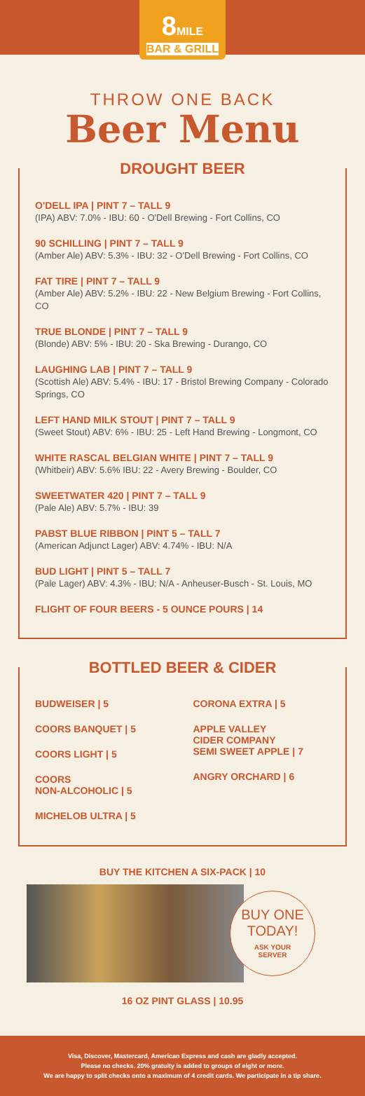8 MILE BAR & GRILL
THROW ONE BACK
Beer Menu
DROUGHT BEER
O'DELL IPA | PINT 7 – TALL 9
(IPA) ABV: 7.0% - IBU: 60 - O'Dell Brewing - Fort Collins, CO
90 SCHILLING | PINT 7 – TALL 9
(Amber Ale) ABV: 5.3% - IBU: 32 - O'Dell Brewing - Fort Collins, CO
FAT TIRE | PINT 7 – TALL 9
(Amber Ale) ABV: 5.2% - IBU: 22 - New Belgium Brewing - Fort Collins, CO
TRUE BLONDE | PINT 7 – TALL 9
(Blonde) ABV: 5% - IBU: 20 - Ska Brewing - Durango, CO
LAUGHING LAB | PINT 7 – TALL 9
(Scottish Ale) ABV: 5.4% - IBU: 17 - Bristol Brewing Company - Colorado Springs, CO
LEFT HAND MILK STOUT | PINT 7 – TALL 9
(Sweet Stout) ABV: 6% - IBU: 25 - Left Hand Brewing - Longmont, CO
WHITE RASCAL BELGIAN WHITE | PINT 7 – TALL 9
(Whitbeir) ABV: 5.6% IBU: 22 - Avery Brewing - Boulder, CO
SWEETWATER 420 | PINT 7 – TALL 9
(Pale Ale) ABV: 5.7% - IBU: 39
PABST BLUE RIBBON | PINT 5 – TALL 7
(American Adjunct Lager) ABV: 4.74% - IBU: N/A
BUD LIGHT | PINT 5 – TALL 7
(Pale Lager) ABV: 4.3% - IBU: N/A - Anheuser-Busch - St. Louis, MO
FLIGHT OF FOUR BEERS - 5 OUNCE POURS | 14
BOTTLED BEER & CIDER
BUDWEISER | 5
COORS BANQUET | 5
COORS LIGHT | 5
COORS
NON-ALCOHOLIC | 5
MICHELOB ULTRA | 5
CORONA EXTRA | 5
APPLE VALLEY
CIDER COMPANY
SEMI SWEET APPLE | 7
ANGRY ORCHARD | 6
BUY THE KITCHEN A SIX-PACK | 10
BUY ONE
TODAY!
ASK YOUR
SERVER
16 OZ PINT GLASS | 10.95
Visa, Discover, Mastercard, American Express and cash are gladly accepted.
Please no checks. 20% gratuity is added to groups of eight or more.
We are happy to split checks onto a maximum of 4 credit cards. We participate in a tip share.